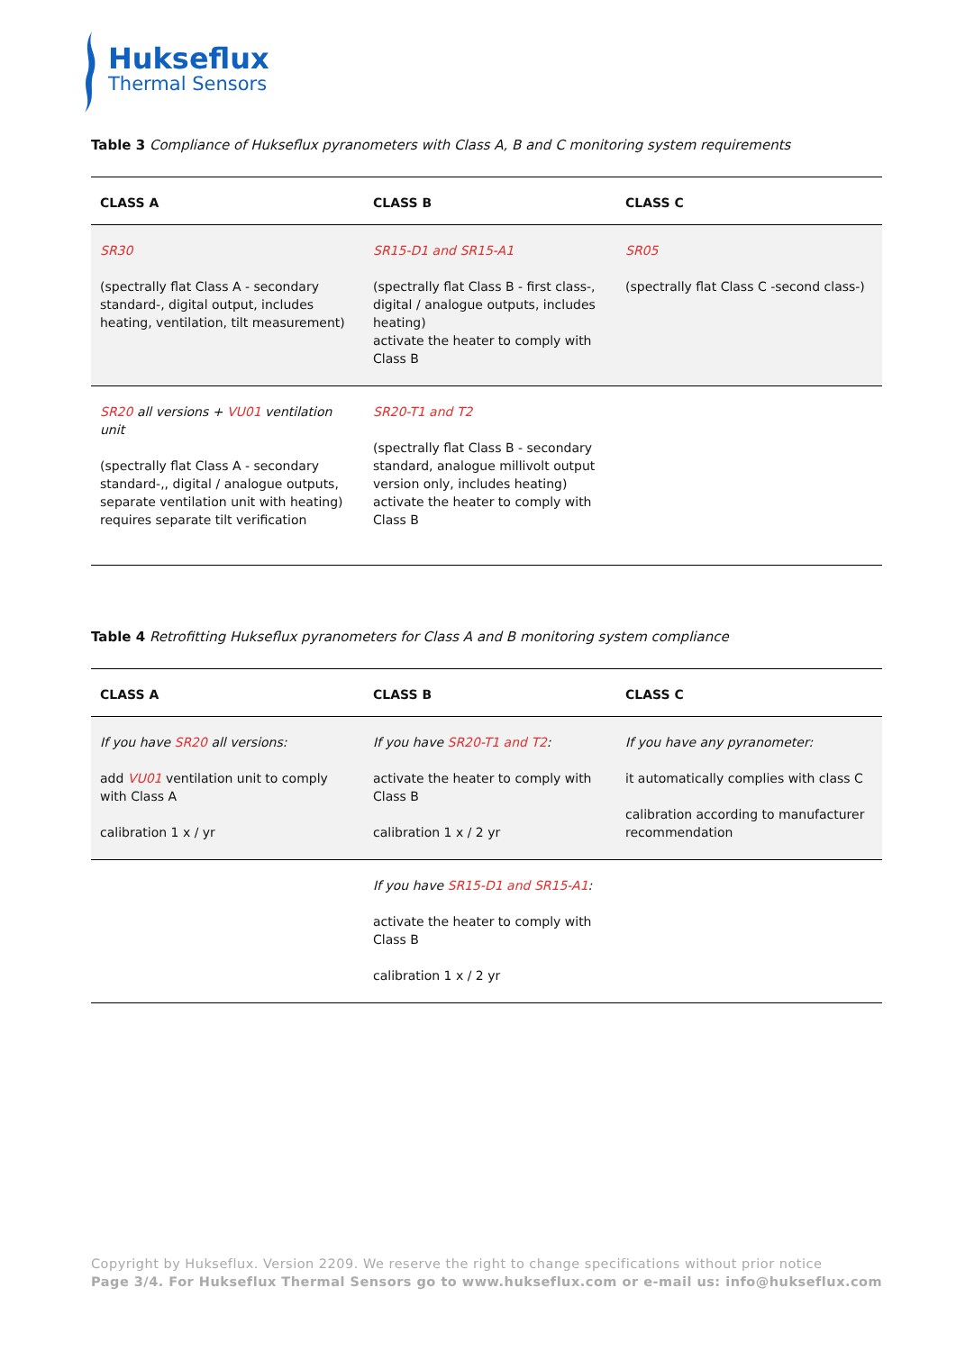Hukseflux
Thermal Sensors
Table 3 Compliance of Hukseflux pyranometers with Class A, B and C monitoring system requirements
| CLASS A | CLASS B | CLASS C |
| --- | --- | --- |
| SR30 (spectrally flat Class A - secondary standard-, digital output, includes heating, ventilation, tilt measurement) | SR15-D1 and SR15-A1 (spectrally flat Class B - first class-, digital / analogue outputs, includes heating) activate the heater to comply with Class B | SR05 (spectrally flat Class C -second class-) |
| SR20 all versions + VU01 ventilation unit (spectrally flat Class A - secondary standard-,, digital / analogue outputs, separate ventilation unit with heating) requires separate tilt verification | SR20-T1 and T2 (spectrally flat Class B - secondary standard, analogue millivolt output version only, includes heating) activate the heater to comply with Class B | |
Table 4 Retrofitting Hukseflux pyranometers for Class A and B monitoring system compliance
| CLASS A | CLASS B | CLASS C |
| --- | --- | --- |
| If you have SR20 all versions: add VU01 ventilation unit to comply with Class A calibration 1 x / yr | If you have SR20-T1 and T2 : activate the heater to comply with Class B calibration 1 x / 2 yr | If you have any pyranometer: it automatically complies with class C calibration according to manufacturer recommendation |
| | If you have SR15-D1 and SR15-A1 : activate the heater to comply with Class B calibration 1 x / 2 yr | |
Copyright by Hukseflux. Version 2209. We reserve the right to change specifications without prior notice
Page 3/4. For Hukseflux Thermal Sensors go to www.hukseflux.com or e-mail us: info@hukseflux.com